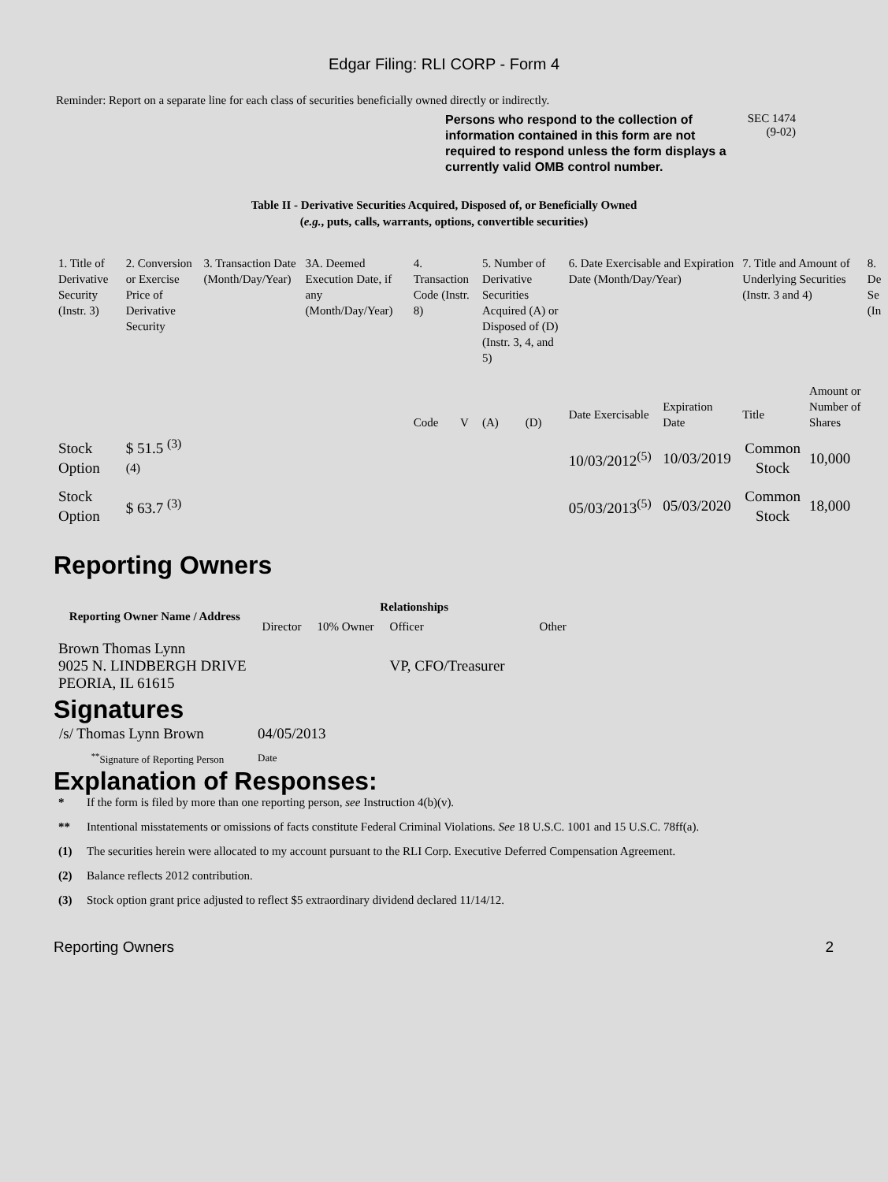Edgar Filing: RLI CORP - Form 4
Reminder: Report on a separate line for each class of securities beneficially owned directly or indirectly.
Persons who respond to the collection of information contained in this form are not required to respond unless the form displays a currently valid OMB control number.
SEC 1474
(9-02)
Table II - Derivative Securities Acquired, Disposed of, or Beneficially Owned
(e.g., puts, calls, warrants, options, convertible securities)
| 1. Title of Derivative Security (Instr. 3) | 2. Conversion or Exercise Price of Derivative Security | 3. Transaction Date (Month/Day/Year) | 3A. Deemed Execution Date, if any (Month/Day/Year) | 4. Transaction Code (Instr. 8) | | 5. Number of Derivative Securities Acquired (A) or Disposed of (D) (Instr. 3, 4, and 5) | | 6. Date Exercisable and Expiration Date (Month/Day/Year) | | 7. Title and Amount of Underlying Securities (Instr. 3 and 4) | | 8. De Se (In |
| | | | | Code | V | (A) | (D) | Date Exercisable | Expiration Date | Title | Amount or Number of Shares | |
| Stock Option | $ 51.5 <sup>(3)</sup> <sup>(4)</sup> | | | | | | | 10/03/2012<sup>(5)</sup> | 10/03/2019 | Common Stock | 10,000 | |
| Stock Option | $ 63.7 <sup>(3)</sup> | | | | | | | 05/03/2013<sup>(5)</sup> | 05/03/2020 | Common Stock | 18,000 | |
Reporting Owners
| Reporting Owner Name / Address | Relationships | | | |
| --- | --- | --- | --- | --- |
| | Director | 10% Owner | Officer | Other |
| Brown Thomas Lynn 9025 N. LINDBERGH DRIVE PEORIA, IL 61615 | | | VP, CFO/Treasurer | |
Signatures
| /s/ Thomas Lynn Brown | 04/05/2013 |
| <sup>**</sup> Signature of Reporting Person | Date |
Explanation of Responses:
* If the form is filed by more than one reporting person, see Instruction 4(b)(v).
** Intentional misstatements or omissions of facts constitute Federal Criminal Violations. See 18 U.S.C. 1001 and 15 U.S.C. 78ff(a).
(1) The securities herein were allocated to my account pursuant to the RLI Corp. Executive Deferred Compensation Agreement.
(2) Balance reflects 2012 contribution.
(3) Stock option grant price adjusted to reflect $5 extraordinary dividend declared 11/14/12.
Reporting Owners 2